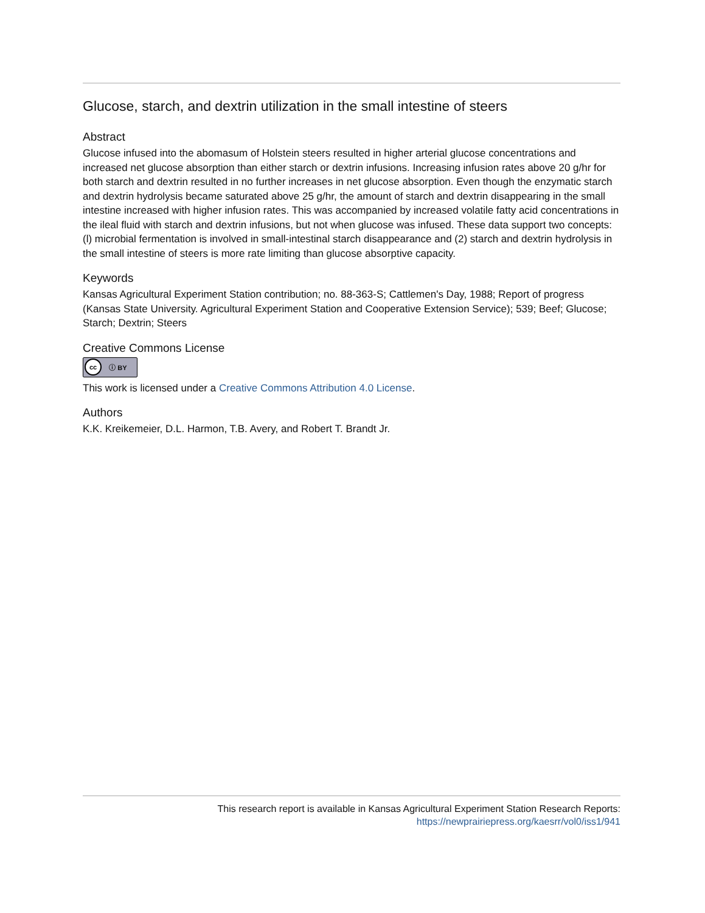Glucose, starch, and dextrin utilization in the small intestine of steers
Abstract
Glucose infused into the abomasum of Holstein steers resulted in higher arterial glucose concentrations and increased net glucose absorption than either starch or dextrin infusions. Increasing infusion rates above 20 g/hr for both starch and dextrin resulted in no further increases in net glucose absorption. Even though the enzymatic starch and dextrin hydrolysis became saturated above 25 g/hr, the amount of starch and dextrin disappearing in the small intestine increased with higher infusion rates. This was accompanied by increased volatile fatty acid concentrations in the ileal fluid with starch and dextrin infusions, but not when glucose was infused. These data support two concepts: (l) microbial fermentation is involved in small-intestinal starch disappearance and (2) starch and dextrin hydrolysis in the small intestine of steers is more rate limiting than glucose absorptive capacity.
Keywords
Kansas Agricultural Experiment Station contribution; no. 88-363-S; Cattlemen's Day, 1988; Report of progress (Kansas State University. Agricultural Experiment Station and Cooperative Extension Service); 539; Beef; Glucose; Starch; Dextrin; Steers
Creative Commons License
cc ⓘ BY
This work is licensed under a Creative Commons Attribution 4.0 License.
Authors
K.K. Kreikemeier, D.L. Harmon, T.B. Avery, and Robert T. Brandt Jr.
This research report is available in Kansas Agricultural Experiment Station Research Reports:
https://newprairiepress.org/kaesrr/vol0/iss1/941